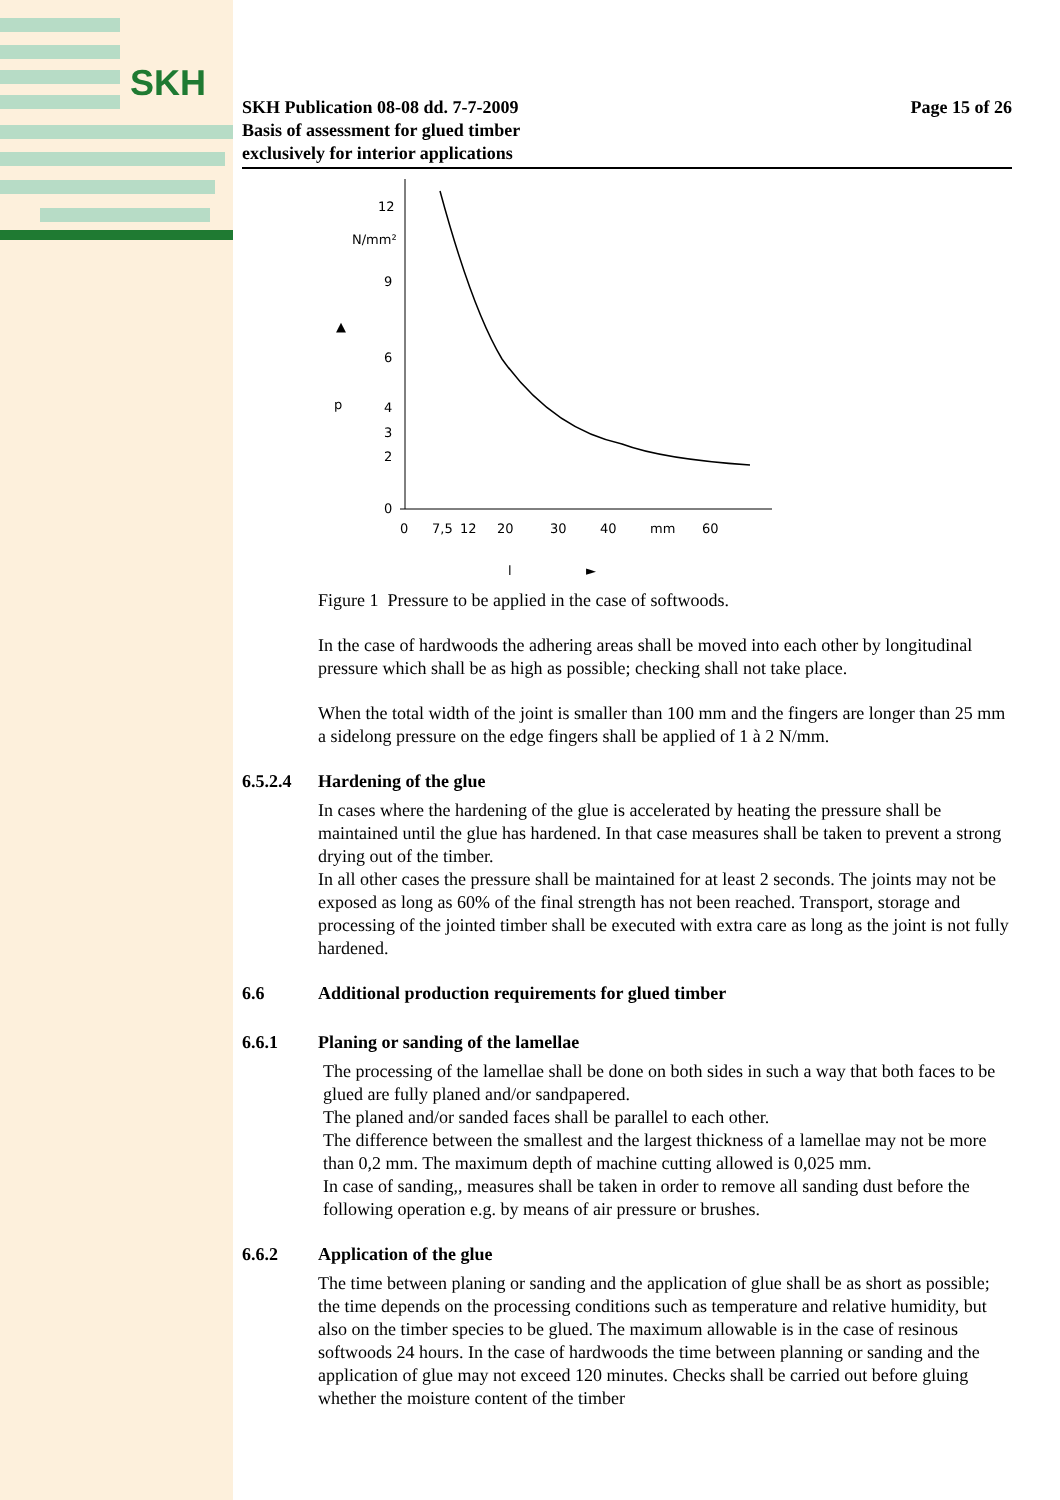SKH
SKH Publication 08-08 dd. 7-7-2009
Basis of assessment for glued timber
exclusively for interior applications
Page 15 of 26
12
N/mm²
9
6
p
4
3
2
0
0
7,5
12
20
30
40
mm
60
l
►
▲
Figure 1 Pressure to be applied in the case of softwoods.
In the case of hardwoods the adhering areas shall be moved into each other by longitudinal pressure which shall be as high as possible; checking shall not take place.
When the total width of the joint is smaller than 100 mm and the fingers are longer than 25 mm a sidelong pressure on the edge fingers shall be applied of 1 à 2 N/mm.
6.5.2.4 Hardening of the glue
In cases where the hardening of the glue is accelerated by heating the pressure shall be maintained until the glue has hardened. In that case measures shall be taken to prevent a strong drying out of the timber.
In all other cases the pressure shall be maintained for at least 2 seconds. The joints may not be exposed as long as 60% of the final strength has not been reached. Transport, storage and processing of the jointed timber shall be executed with extra care as long as the joint is not fully hardened.
6.6 Additional production requirements for glued timber
6.6.1 Planing or sanding of the lamellae
The processing of the lamellae shall be done on both sides in such a way that both faces to be glued are fully planed and/or sandpapered.
The planed and/or sanded faces shall be parallel to each other.
The difference between the smallest and the largest thickness of a lamellae may not be more than 0,2 mm. The maximum depth of machine cutting allowed is 0,025 mm.
In case of sanding,, measures shall be taken in order to remove all sanding dust before the following operation e.g. by means of air pressure or brushes.
6.6.2 Application of the glue
The time between planing or sanding and the application of glue shall be as short as possible; the time depends on the processing conditions such as temperature and relative humidity, but also on the timber species to be glued. The maximum allowable is in the case of resinous softwoods 24 hours. In the case of hardwoods the time between planning or sanding and the application of glue may not exceed 120 minutes. Checks shall be carried out before gluing whether the moisture content of the timber